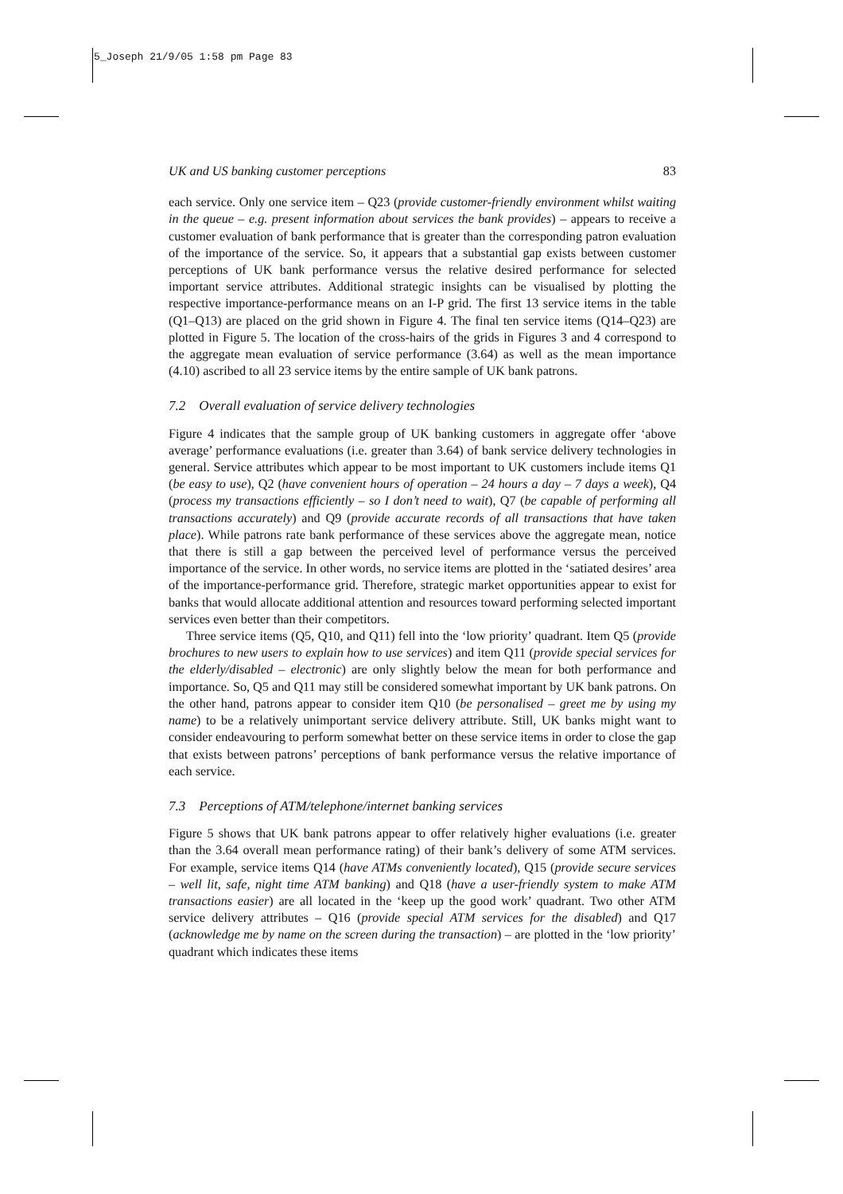5_Joseph 21/9/05 1:58 pm Page 83
UK and US banking customer perceptions 83
each service. Only one service item – Q23 (provide customer-friendly environment whilst waiting in the queue – e.g. present information about services the bank provides) – appears to receive a customer evaluation of bank performance that is greater than the corresponding patron evaluation of the importance of the service. So, it appears that a substantial gap exists between customer perceptions of UK bank performance versus the relative desired performance for selected important service attributes. Additional strategic insights can be visualised by plotting the respective importance-performance means on an I-P grid. The first 13 service items in the table (Q1–Q13) are placed on the grid shown in Figure 4. The final ten service items (Q14–Q23) are plotted in Figure 5. The location of the cross-hairs of the grids in Figures 3 and 4 correspond to the aggregate mean evaluation of service performance (3.64) as well as the mean importance (4.10) ascribed to all 23 service items by the entire sample of UK bank patrons.
7.2 Overall evaluation of service delivery technologies
Figure 4 indicates that the sample group of UK banking customers in aggregate offer ‘above average’ performance evaluations (i.e. greater than 3.64) of bank service delivery technologies in general. Service attributes which appear to be most important to UK customers include items Q1 (be easy to use), Q2 (have convenient hours of operation – 24 hours a day – 7 days a week), Q4 (process my transactions efficiently – so I don’t need to wait), Q7 (be capable of performing all transactions accurately) and Q9 (provide accurate records of all transactions that have taken place). While patrons rate bank performance of these services above the aggregate mean, notice that there is still a gap between the perceived level of performance versus the perceived importance of the service. In other words, no service items are plotted in the ‘satiated desires’ area of the importance-performance grid. Therefore, strategic market opportunities appear to exist for banks that would allocate additional attention and resources toward performing selected important services even better than their competitors.
Three service items (Q5, Q10, and Q11) fell into the ‘low priority’ quadrant. Item Q5 (provide brochures to new users to explain how to use services) and item Q11 (provide special services for the elderly/disabled – electronic) are only slightly below the mean for both performance and importance. So, Q5 and Q11 may still be considered somewhat important by UK bank patrons. On the other hand, patrons appear to consider item Q10 (be personalised – greet me by using my name) to be a relatively unimportant service delivery attribute. Still, UK banks might want to consider endeavouring to perform somewhat better on these service items in order to close the gap that exists between patrons’ perceptions of bank performance versus the relative importance of each service.
7.3 Perceptions of ATM/telephone/internet banking services
Figure 5 shows that UK bank patrons appear to offer relatively higher evaluations (i.e. greater than the 3.64 overall mean performance rating) of their bank’s delivery of some ATM services. For example, service items Q14 (have ATMs conveniently located), Q15 (provide secure services – well lit, safe, night time ATM banking) and Q18 (have a user-friendly system to make ATM transactions easier) are all located in the ‘keep up the good work’ quadrant. Two other ATM service delivery attributes – Q16 (provide special ATM services for the disabled) and Q17 (acknowledge me by name on the screen during the transaction) – are plotted in the ‘low priority’ quadrant which indicates these items